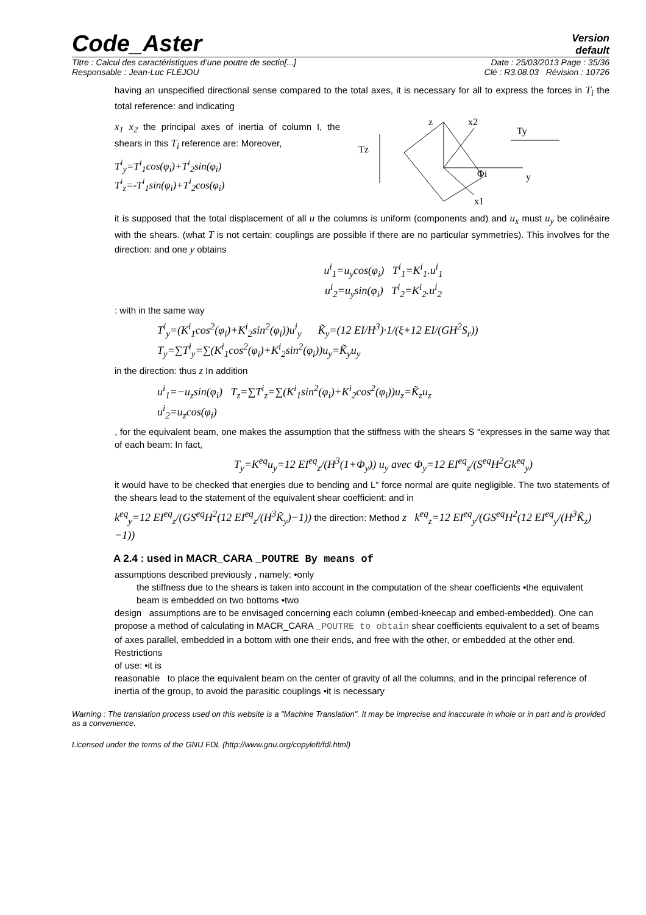Code_Aster Version
default
Titre : Calcul des caractéristiques d’une poutre de sectio[...] Date : 25/03/2013 Page : 35/36
Responsable : Jean-Luc FLÉJOU Clé : R3.08.03 Révision : 10726
having an unspecified directional sense compared to the total axes, it is necessary for all to express the forces in T<sub>i</sub> the total reference: and indicating
x<sub>1</sub> x<sub>2</sub> the principal axes of inertia of column I, the shears in this T<sub>i</sub> reference are: Moreover,
T<sup>i</sup><sub>y</sub>=T<sup>i</sup><sub>1</sub>cos(φ<sub>i</sub>)+T<sup>i</sup><sub>2</sub>sin(φ<sub>i</sub>)
T<sup>i</sup><sub>z</sub>=-T<sup>i</sup><sub>1</sub>sin(φ<sub>i</sub>)+T<sup>i</sup><sub>2</sub>cos(φ<sub>i</sub>)
Tz
z
x2
y
x1
Ty
Φi
it is supposed that the total displacement of all u the columns is uniform (components and) and u<sub>x</sub> must u<sub>y</sub> be colinéaire with the shears. (what T is not certain: couplings are possible if there are no particular symmetries). This involves for the direction: and one y obtains
u<sup>i</sup><sub>1</sub>=u<sub>y</sub>cos(φ<sub>i</sub>) T<sup>i</sup><sub>1</sub>=K<sup>i</sup><sub>1</sub>.u<sup>i</sup><sub>1</sub>
u<sup>i</sup><sub>2</sub>=u<sub>y</sub>sin(φ<sub>i</sub>) T<sup>i</sup><sub>2</sub>=K<sup>i</sup><sub>2</sub>.u<sup>i</sup><sub>2</sub>
: with in the same way
T<sup>i</sup><sub>y</sub>=(K<sup>i</sup><sub>1</sub>cos<sup>2</sup>(φ<sub>i</sub>)+K<sup>i</sup><sub>2</sub>sin<sup>2</sup>(φ<sub>i</sub>))u<sup>i</sup><sub>y</sub> K̃<sub>y</sub>=(12 EI/H<sup>3</sup>)·1/(ξ+12 EI/(GH<sup>2</sup>S<sub>r</sub>))
T<sub>y</sub>=∑T<sup>i</sup><sub>y</sub>=∑(K<sup>i</sup><sub>1</sub>cos<sup>2</sup>(φ<sub>i</sub>)+K<sup>i</sup><sub>2</sub>sin<sup>2</sup>(φ<sub>i</sub>))u<sub>y</sub>=K̃<sub>y</sub>u<sub>y</sub>
in the direction: thus z In addition
u<sup>i</sup><sub>1</sub>=−u<sub>z</sub>sin(φ<sub>i</sub>) T<sub>z</sub>=∑T<sup>i</sup><sub>z</sub>=∑(K<sup>i</sup><sub>1</sub>sin<sup>2</sup>(φ<sub>i</sub>)+K<sup>i</sup><sub>2</sub>cos<sup>2</sup>(φ<sub>i</sub>))u<sub>z</sub>=K̃<sub>z</sub>u<sub>z</sub>
u<sup>i</sup><sub>2</sub>=u<sub>z</sub>cos(φ<sub>i</sub>)
, for the equivalent beam, one makes the assumption that the stiffness with the shears S “expresses in the same way that of each beam: In fact,
T<sub>y</sub>=K<sup>eq</sup>u<sub>y</sub>=12 EI<sup>eq</sup><sub>z</sub>/(H<sup>3</sup>(1+Φ<sub>y</sub>)) u<sub>y</sub> avec Φ<sub>y</sub>=12 EI<sup>eq</sup><sub>z</sub>/(S<sup>eq</sup>H<sup>2</sup>Gk<sup>eq</sup><sub>y</sub>)
it would have to be checked that energies due to bending and L” force normal are quite negligible. The two statements of the shears lead to the statement of the equivalent shear coefficient: and in
k<sup>eq</sup><sub>y</sub>=12 EI<sup>eq</sup><sub>z</sub>/(GS<sup>eq</sup>H<sup>2</sup>(12 EI<sup>eq</sup><sub>z</sub>/(H<sup>3</sup>K̃<sub>y</sub>)−1)) the direction: Method z k<sup>eq</sup><sub>z</sub>=12 EI<sup>eq</sup><sub>y</sub>/(GS<sup>eq</sup>H<sup>2</sup>(12 EI<sup>eq</sup><sub>y</sub>/(H<sup>3</sup>K̃<sub>z</sub>)−1))
A 2.4 : used in MACR_CARA _POUTRE By means of
assumptions described previously , namely: •only
the stiffness due to the shears is taken into account in the computation of the shear coefficients •the equivalent
beam is embedded on two bottoms •two
design assumptions are to be envisaged concerning each column (embed-kneecap and embed-embedded). One can
propose a method of calculating in MACR_CARA _POUTRE to obtain shear coefficients equivalent to a set of beams of axes parallel, embedded in a bottom with one their ends, and free with the other, or embedded at the other end. Restrictions
of use: •it is
reasonable to place the equivalent beam on the center of gravity of all the columns, and in the principal reference of inertia of the group, to avoid the parasitic couplings •it is necessary
Warning : The translation process used on this website is a "Machine Translation". It may be imprecise and inaccurate in whole or in part and is provided as a convenience.
Licensed under the terms of the GNU FDL (http://www.gnu.org/copyleft/fdl.html)